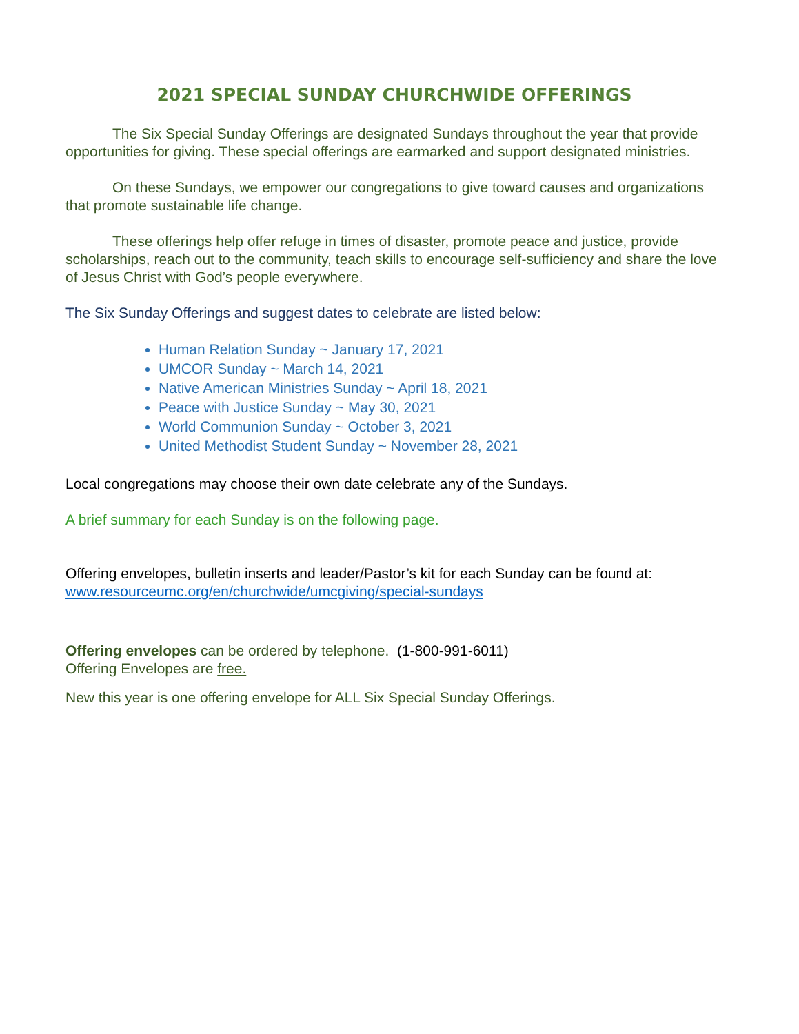2021 SPECIAL SUNDAY CHURCHWIDE OFFERINGS
The Six Special Sunday Offerings are designated Sundays throughout the year that provide opportunities for giving. These special offerings are earmarked and support designated ministries.
On these Sundays, we empower our congregations to give toward causes and organizations that promote sustainable life change.
These offerings help offer refuge in times of disaster, promote peace and justice, provide scholarships, reach out to the community, teach skills to encourage self-sufficiency and share the love of Jesus Christ with God’s people everywhere.
The Six Sunday Offerings and suggest dates to celebrate are listed below:
Human Relation Sunday ~ January 17, 2021
UMCOR Sunday ~ March 14, 2021
Native American Ministries Sunday ~ April 18, 2021
Peace with Justice Sunday ~ May 30, 2021
World Communion Sunday ~ October 3, 2021
United Methodist Student Sunday ~ November 28, 2021
Local congregations may choose their own date celebrate any of the Sundays.
A brief summary for each Sunday is on the following page.
Offering envelopes, bulletin inserts and leader/Pastor’s kit for each Sunday can be found at:
www.resourceumc.org/en/churchwide/umcgiving/special-sundays
Offering envelopes can be ordered by telephone. (1-800-991-6011)
Offering Envelopes are free.
New this year is one offering envelope for ALL Six Special Sunday Offerings.